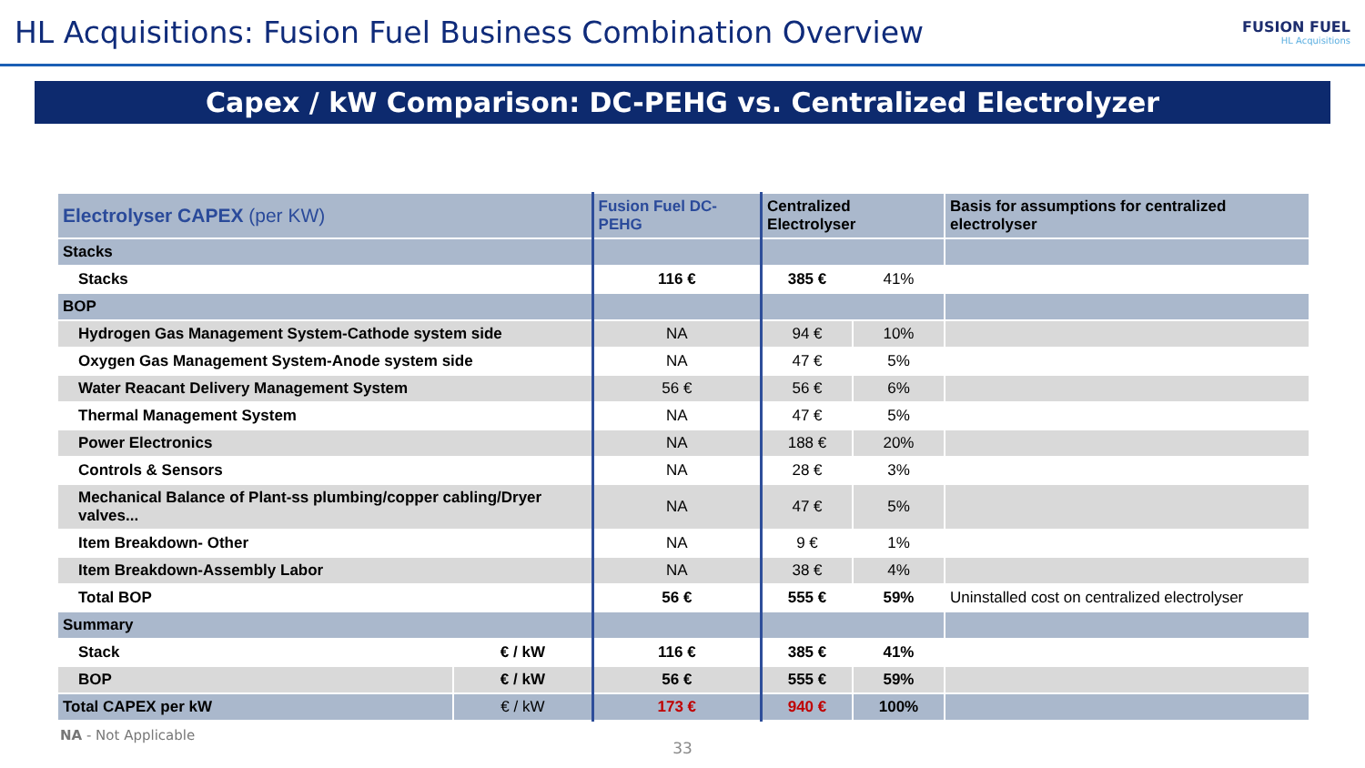HL Acquisitions: Fusion Fuel Business Combination Overview
FUSION FUEL
HL Acquisitions
Capex / kW Comparison: DC-PEHG vs. Centralized Electrolyzer
| Electrolyser CAPEX (per KW) | | Fusion Fuel DC-PEHG | Centralized Electrolyser | | Basis for assumptions for centralized electrolyser |
| --- | --- | --- | --- | --- | --- |
| Stacks | | | | | |
| Stacks | | 116 € | 385 € | 41% | |
| BOP | | | | | |
| Hydrogen Gas Management System-Cathode system side | | NA | 94 € | 10% | |
| Oxygen Gas Management System-Anode system side | | NA | 47 € | 5% | |
| Water Reacant Delivery Management System | | 56 € | 56 € | 6% | |
| Thermal Management System | | NA | 47 € | 5% | |
| Power Electronics | | NA | 188 € | 20% | |
| Controls & Sensors | | NA | 28 € | 3% | |
| Mechanical Balance of Plant-ss plumbing/copper cabling/Dryer valves... | | NA | 47 € | 5% | |
| Item Breakdown- Other | | NA | 9 € | 1% | |
| Item Breakdown-Assembly Labor | | NA | 38 € | 4% | |
| Total BOP | | 56 € | 555 € | 59% | Uninstalled cost on centralized electrolyser |
| Summary | | | | | |
| Stack | € / kW | 116 € | 385 € | 41% | |
| BOP | € / kW | 56 € | 555 € | 59% | |
| Total CAPEX per kW | € / kW | 173 € | 940 € | 100% | |
NA - Not Applicable
33